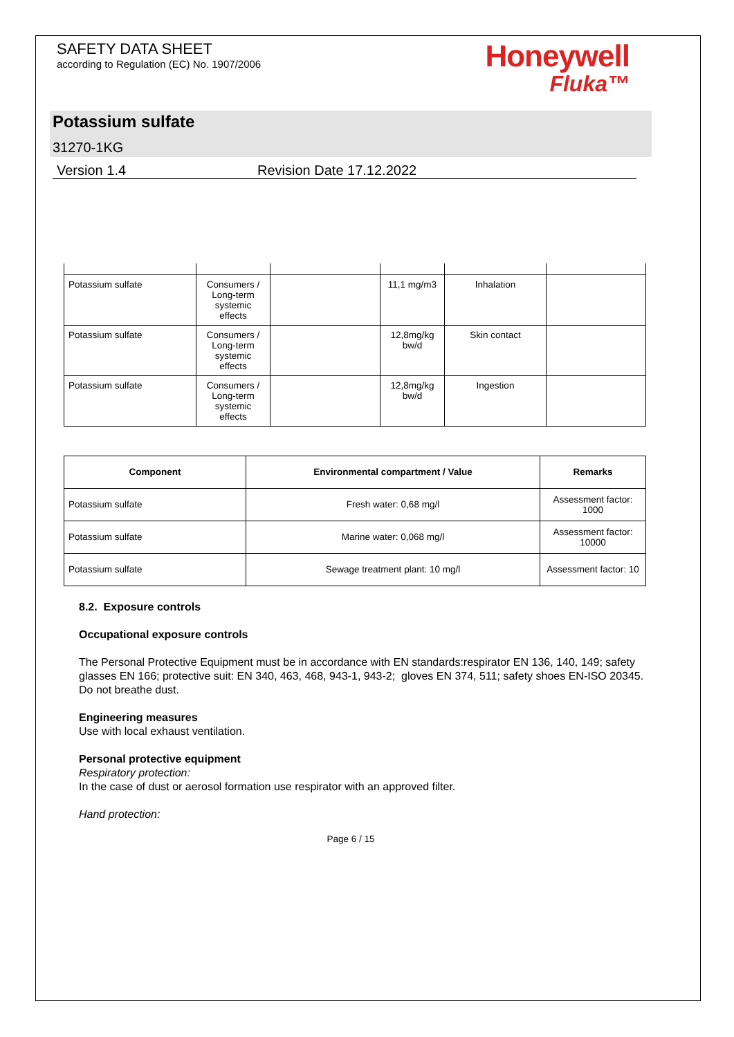SAFETY DATA SHEET
according to Regulation (EC) No. 1907/2006
Honeywell
Fluka™
Potassium sulfate
31270-1KG
Version 1.4 Revision Date 17.12.2022
| Potassium sulfate | Consumers / Long-term systemic effects | | 11,1 mg/m3 | Inhalation | |
| Potassium sulfate | Consumers / Long-term systemic effects | | 12,8mg/kg bw/d | Skin contact | |
| Potassium sulfate | Consumers / Long-term systemic effects | | 12,8mg/kg bw/d | Ingestion | |
| Component | Environmental compartment / Value | Remarks |
| --- | --- | --- |
| Potassium sulfate | Fresh water: 0,68 mg/l | Assessment factor: 1000 |
| Potassium sulfate | Marine water: 0,068 mg/l | Assessment factor: 10000 |
| Potassium sulfate | Sewage treatment plant: 10 mg/l | Assessment factor: 10 |
8.2. Exposure controls
Occupational exposure controls
The Personal Protective Equipment must be in accordance with EN standards:respirator EN 136, 140, 149; safety glasses EN 166; protective suit: EN 340, 463, 468, 943-1, 943-2; gloves EN 374, 511; safety shoes EN-ISO 20345.
Do not breathe dust.
Engineering measures
Use with local exhaust ventilation.
Personal protective equipment
Respiratory protection:
In the case of dust or aerosol formation use respirator with an approved filter.
Hand protection:
Page 6 / 15